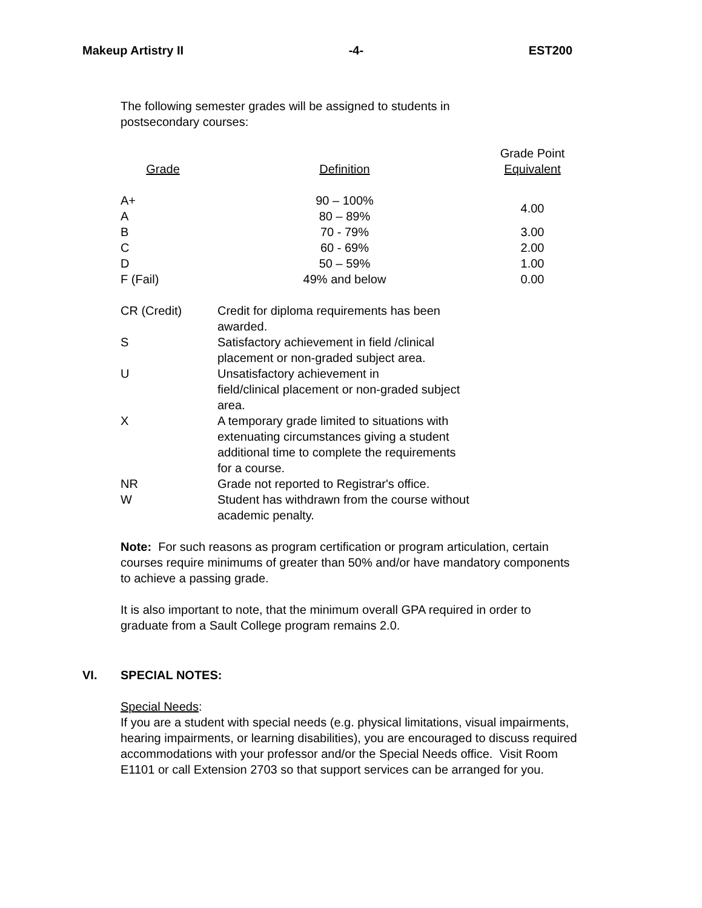Makeup Artistry II -4- EST200
The following semester grades will be assigned to students in
postsecondary courses:
| Grade | Definition | Grade Point Equivalent |
| --- | --- | --- |
| A+ | 90 – 100% | 4.00 |
| A | 80 – 89% | |
| B | 70 - 79% | 3.00 |
| C | 60 - 69% | 2.00 |
| D | 50 – 59% | 1.00 |
| F (Fail) | 49% and below | 0.00 |
| CR (Credit) | Credit for diploma requirements has been awarded. |
| S | Satisfactory achievement in field /clinical placement or non-graded subject area. |
| U | Unsatisfactory achievement in field/clinical placement or non-graded subject area. |
| X | A temporary grade limited to situations with extenuating circumstances giving a student additional time to complete the requirements for a course. |
| NR | Grade not reported to Registrar's office. |
| W | Student has withdrawn from the course without academic penalty. |
Note: For such reasons as program certification or program articulation, certain courses require minimums of greater than 50% and/or have mandatory components to achieve a passing grade.
It is also important to note, that the minimum overall GPA required in order to graduate from a Sault College program remains 2.0.
VI. SPECIAL NOTES:
Special Needs:
If you are a student with special needs (e.g. physical limitations, visual impairments, hearing impairments, or learning disabilities), you are encouraged to discuss required accommodations with your professor and/or the Special Needs office. Visit Room E1101 or call Extension 2703 so that support services can be arranged for you.